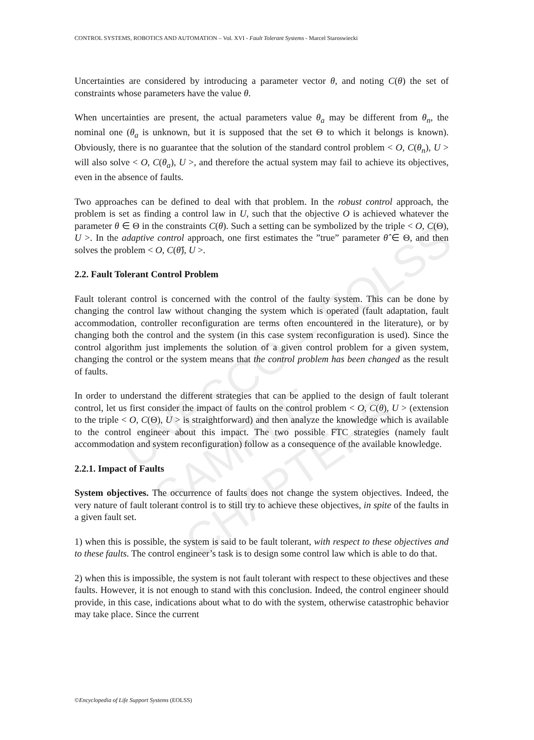CONTROL SYSTEMS, ROBOTICS AND AUTOMATION – Vol. XVI - Fault Tolerant Systems - Marcel Staroswiecki
UNESCO – EOLSS
SAMPLE CHAPTERS
Uncertainties are considered by introducing a parameter vector θ, and noting C(θ) the set of constraints whose parameters have the value θ.
When uncertainties are present, the actual parameters value θ<sub>a</sub> may be different from θ<sub>n</sub>, the nominal one (θ<sub>a</sub> is unknown, but it is supposed that the set Θ to which it belongs is known). Obviously, there is no guarantee that the solution of the standard control problem < O, C(θ<sub>n</sub>), U > will also solve < O, C(θ<sub>a</sub>), U >, and therefore the actual system may fail to achieve its objectives, even in the absence of faults.
Two approaches can be defined to deal with that problem. In the robust control approach, the problem is set as finding a control law in U, such that the objective O is achieved whatever the parameter θ ∈ Θ in the constraints C(θ). Such a setting can be symbolized by the triple < O, C(Θ), U >. In the adaptive control approach, one first estimates the ”true” parameter θ̂ ∈ Θ, and then solves the problem < O, C(θ̂), U >.
2.2. Fault Tolerant Control Problem
Fault tolerant control is concerned with the control of the faulty system. This can be done by changing the control law without changing the system which is operated (fault adaptation, fault accommodation, controller reconfiguration are terms often encountered in the literature), or by changing both the control and the system (in this case system reconfiguration is used). Since the control algorithm just implements the solution of a given control problem for a given system, changing the control or the system means that the control problem has been changed as the result of faults.
In order to understand the different strategies that can be applied to the design of fault tolerant control, let us first consider the impact of faults on the control problem < O, C(θ), U > (extension to the triple < O, C(Θ), U > is straightforward) and then analyze the knowledge which is available to the control engineer about this impact. The two possible FTC strategies (namely fault accommodation and system reconfiguration) follow as a consequence of the available knowledge.
2.2.1. Impact of Faults
System objectives. The occurrence of faults does not change the system objectives. Indeed, the very nature of fault tolerant control is to still try to achieve these objectives, in spite of the faults in a given fault set.
1) when this is possible, the system is said to be fault tolerant, with respect to these objectives and to these faults. The control engineer’s task is to design some control law which is able to do that.
2) when this is impossible, the system is not fault tolerant with respect to these objectives and these faults. However, it is not enough to stand with this conclusion. Indeed, the control engineer should provide, in this case, indications about what to do with the system, otherwise catastrophic behavior may take place. Since the current
©Encyclopedia of Life Support Systems (EOLSS)